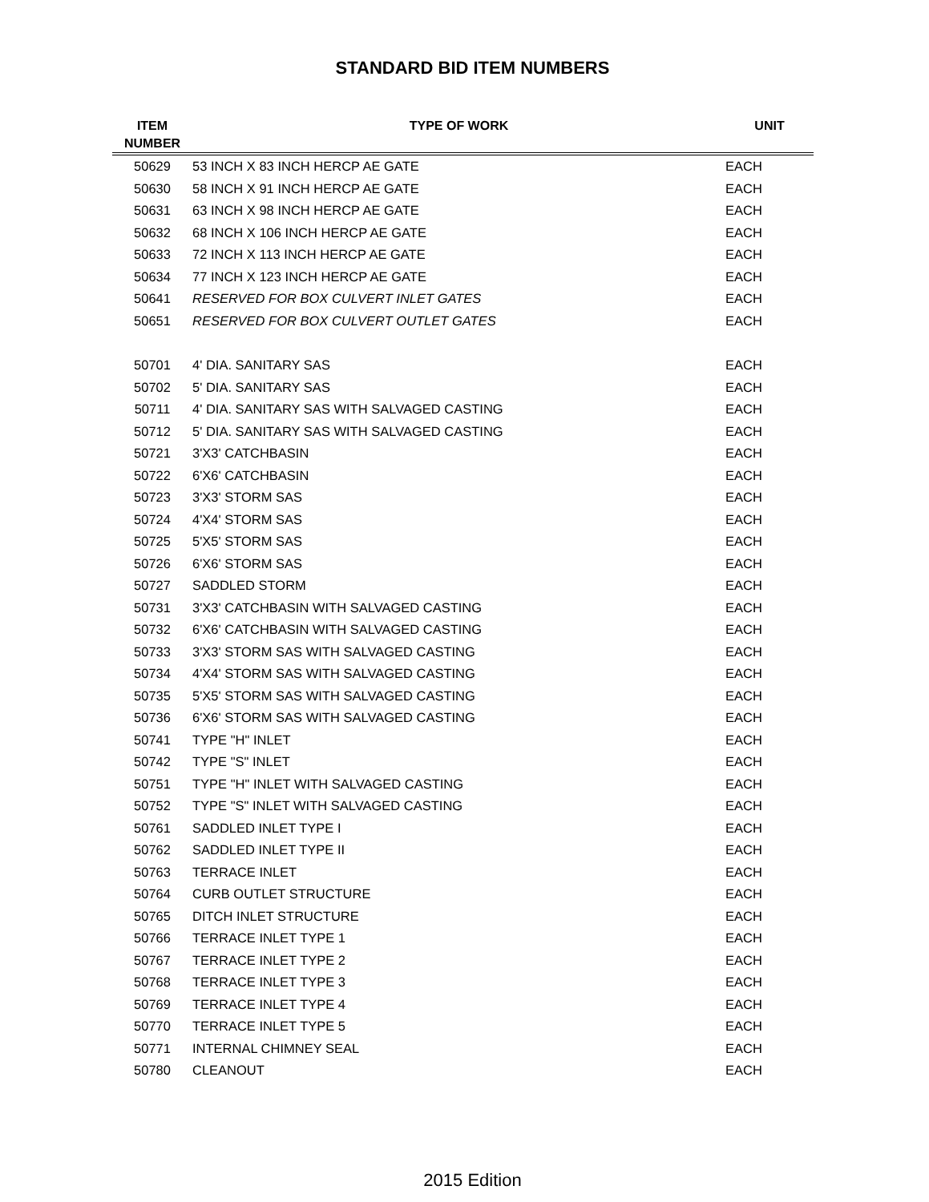STANDARD BID ITEM NUMBERS
| ITEM NUMBER | TYPE OF WORK | UNIT |
| --- | --- | --- |
| 50629 | 53 INCH X 83 INCH HERCP AE GATE | EACH |
| 50630 | 58 INCH X 91 INCH HERCP AE GATE | EACH |
| 50631 | 63 INCH X 98 INCH HERCP AE GATE | EACH |
| 50632 | 68 INCH X 106 INCH HERCP AE GATE | EACH |
| 50633 | 72 INCH X 113 INCH HERCP AE GATE | EACH |
| 50634 | 77 INCH X 123 INCH HERCP AE GATE | EACH |
| 50641 | RESERVED FOR BOX CULVERT INLET GATES | EACH |
| 50651 | RESERVED FOR BOX CULVERT OUTLET GATES | EACH |
| 50701 | 4' DIA. SANITARY SAS | EACH |
| 50702 | 5' DIA. SANITARY SAS | EACH |
| 50711 | 4' DIA. SANITARY SAS WITH SALVAGED CASTING | EACH |
| 50712 | 5' DIA. SANITARY SAS WITH SALVAGED CASTING | EACH |
| 50721 | 3'X3' CATCHBASIN | EACH |
| 50722 | 6'X6' CATCHBASIN | EACH |
| 50723 | 3'X3' STORM SAS | EACH |
| 50724 | 4'X4' STORM SAS | EACH |
| 50725 | 5'X5' STORM SAS | EACH |
| 50726 | 6'X6' STORM SAS | EACH |
| 50727 | SADDLED STORM | EACH |
| 50731 | 3'X3' CATCHBASIN WITH SALVAGED CASTING | EACH |
| 50732 | 6'X6' CATCHBASIN WITH SALVAGED CASTING | EACH |
| 50733 | 3'X3' STORM SAS WITH SALVAGED CASTING | EACH |
| 50734 | 4'X4' STORM SAS WITH SALVAGED CASTING | EACH |
| 50735 | 5'X5' STORM SAS WITH SALVAGED CASTING | EACH |
| 50736 | 6'X6' STORM SAS WITH SALVAGED CASTING | EACH |
| 50741 | TYPE "H" INLET | EACH |
| 50742 | TYPE "S" INLET | EACH |
| 50751 | TYPE "H" INLET WITH SALVAGED CASTING | EACH |
| 50752 | TYPE "S" INLET WITH SALVAGED CASTING | EACH |
| 50761 | SADDLED INLET TYPE I | EACH |
| 50762 | SADDLED INLET TYPE II | EACH |
| 50763 | TERRACE INLET | EACH |
| 50764 | CURB OUTLET STRUCTURE | EACH |
| 50765 | DITCH INLET STRUCTURE | EACH |
| 50766 | TERRACE INLET TYPE 1 | EACH |
| 50767 | TERRACE INLET TYPE 2 | EACH |
| 50768 | TERRACE INLET TYPE 3 | EACH |
| 50769 | TERRACE INLET TYPE 4 | EACH |
| 50770 | TERRACE INLET TYPE 5 | EACH |
| 50771 | INTERNAL CHIMNEY SEAL | EACH |
| 50780 | CLEANOUT | EACH |
2015 Edition